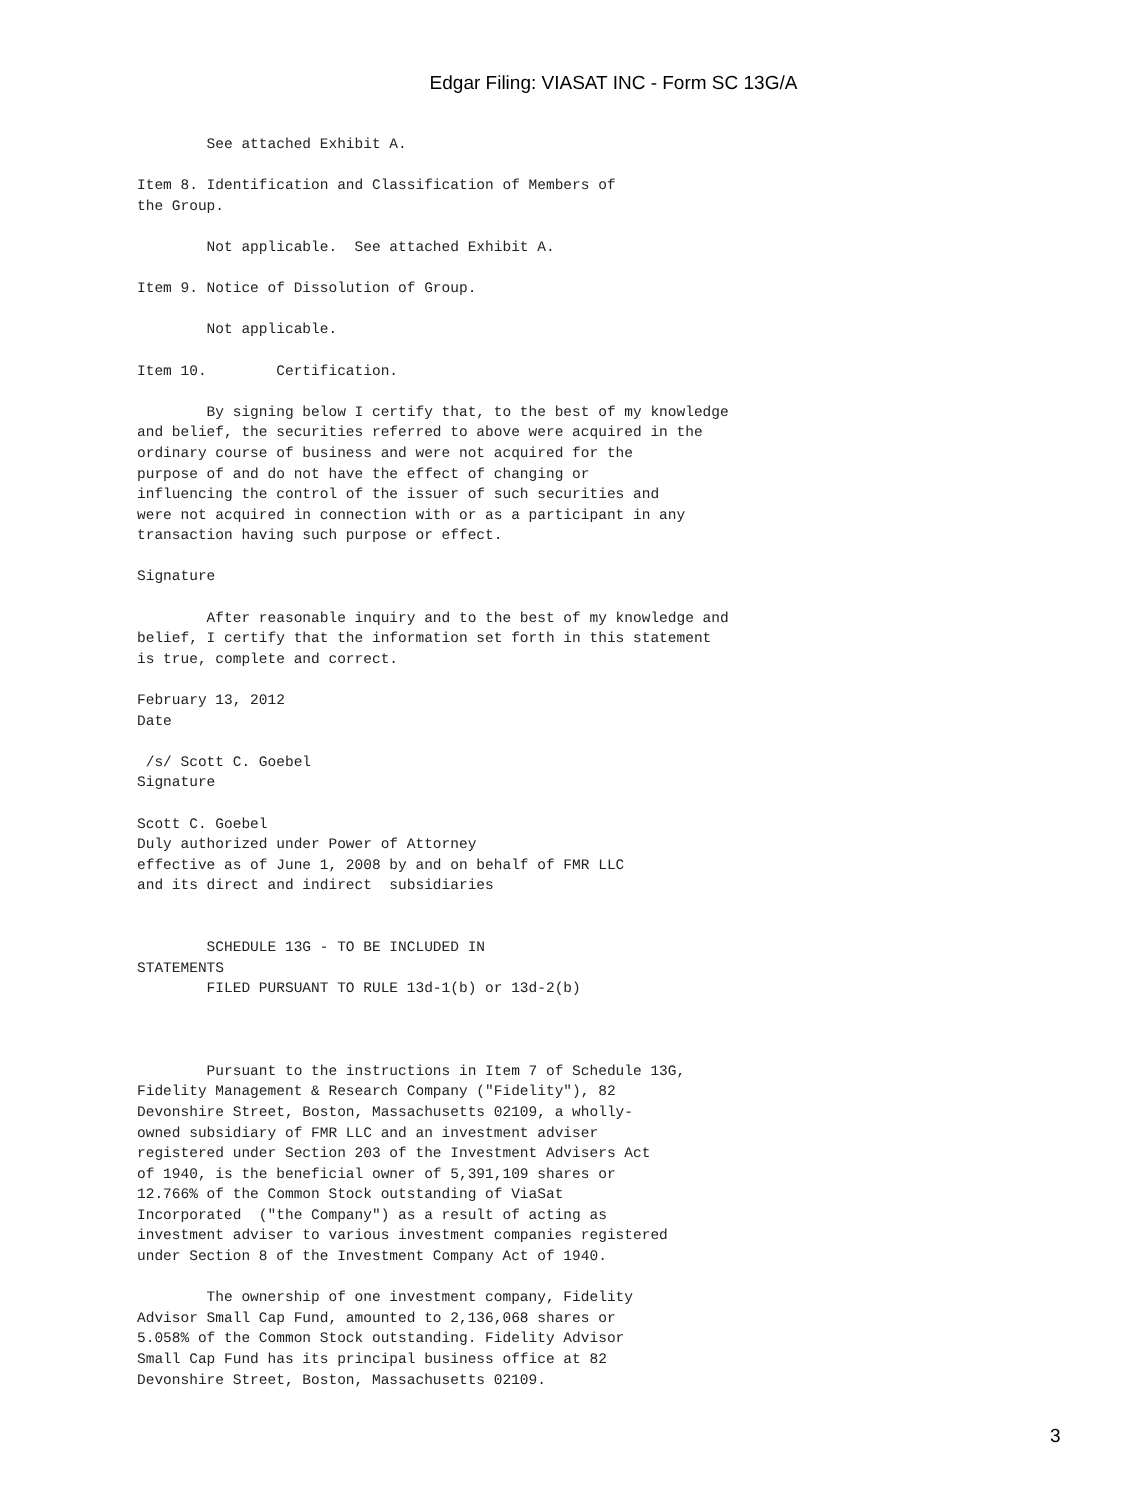Edgar Filing: VIASAT INC - Form SC 13G/A
        See attached Exhibit A.

Item 8. Identification and Classification of Members of
the Group.

        Not applicable.  See attached Exhibit A.

Item 9. Notice of Dissolution of Group.

        Not applicable.

Item 10.        Certification.

        By signing below I certify that, to the best of my knowledge
and belief, the securities referred to above were acquired in the
ordinary course of business and were not acquired for the
purpose of and do not have the effect of changing or
influencing the control of the issuer of such securities and
were not acquired in connection with or as a participant in any
transaction having such purpose or effect.

Signature

        After reasonable inquiry and to the best of my knowledge and
belief, I certify that the information set forth in this statement
is true, complete and correct.

February 13, 2012
Date

 /s/ Scott C. Goebel
Signature

Scott C. Goebel
Duly authorized under Power of Attorney
effective as of June 1, 2008 by and on behalf of FMR LLC
and its direct and indirect  subsidiaries


        SCHEDULE 13G - TO BE INCLUDED IN
STATEMENTS
        FILED PURSUANT TO RULE 13d-1(b) or 13d-2(b)



        Pursuant to the instructions in Item 7 of Schedule 13G,
Fidelity Management & Research Company ("Fidelity"), 82
Devonshire Street, Boston, Massachusetts 02109, a wholly-
owned subsidiary of FMR LLC and an investment adviser
registered under Section 203 of the Investment Advisers Act
of 1940, is the beneficial owner of 5,391,109 shares or
12.766% of the Common Stock outstanding of ViaSat
Incorporated  ("the Company") as a result of acting as
investment adviser to various investment companies registered
under Section 8 of the Investment Company Act of 1940.

        The ownership of one investment company, Fidelity
Advisor Small Cap Fund, amounted to 2,136,068 shares or
5.058% of the Common Stock outstanding. Fidelity Advisor
Small Cap Fund has its principal business office at 82
Devonshire Street, Boston, Massachusetts 02109.
3